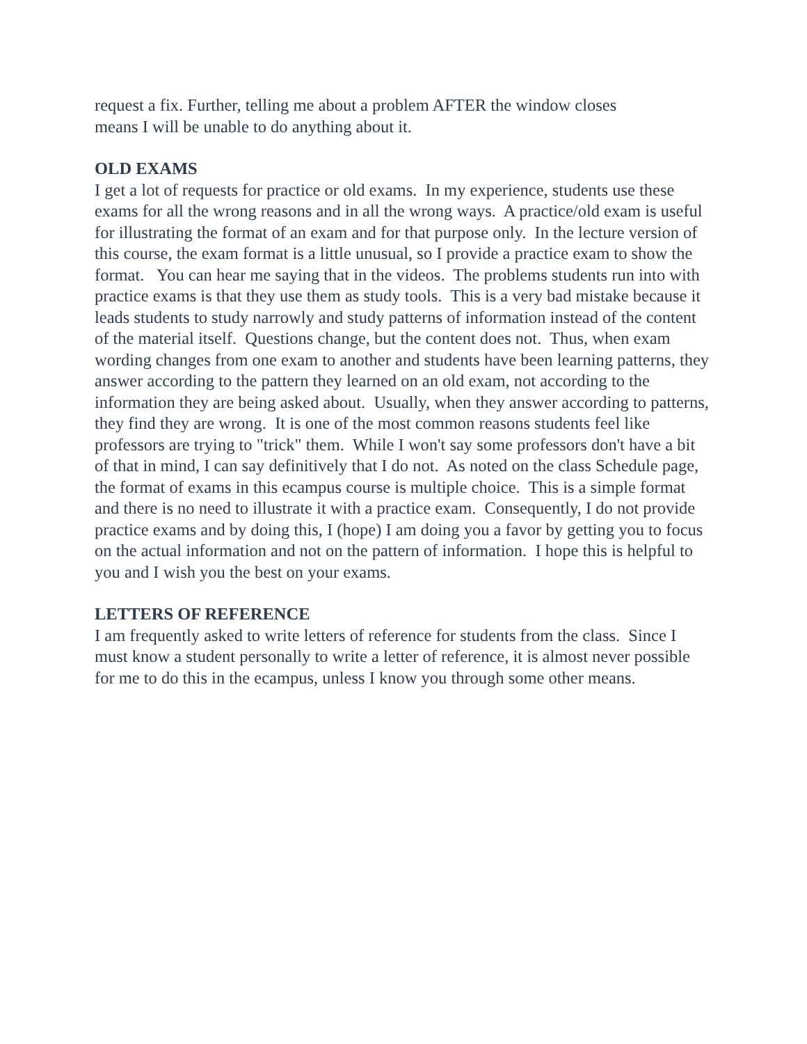request a fix. Further, telling me about a problem AFTER the window closes
means I will be unable to do anything about it.
OLD EXAMS
I get a lot of requests for practice or old exams. In my experience, students use these exams for all the wrong reasons and in all the wrong ways. A practice/old exam is useful for illustrating the format of an exam and for that purpose only. In the lecture version of this course, the exam format is a little unusual, so I provide a practice exam to show the format. You can hear me saying that in the videos. The problems students run into with practice exams is that they use them as study tools. This is a very bad mistake because it leads students to study narrowly and study patterns of information instead of the content of the material itself. Questions change, but the content does not. Thus, when exam wording changes from one exam to another and students have been learning patterns, they answer according to the pattern they learned on an old exam, not according to the information they are being asked about. Usually, when they answer according to patterns, they find they are wrong. It is one of the most common reasons students feel like professors are trying to "trick" them. While I won't say some professors don't have a bit of that in mind, I can say definitively that I do not. As noted on the class Schedule page, the format of exams in this ecampus course is multiple choice. This is a simple format and there is no need to illustrate it with a practice exam. Consequently, I do not provide practice exams and by doing this, I (hope) I am doing you a favor by getting you to focus on the actual information and not on the pattern of information. I hope this is helpful to you and I wish you the best on your exams.
LETTERS OF REFERENCE
I am frequently asked to write letters of reference for students from the class. Since I must know a student personally to write a letter of reference, it is almost never possible for me to do this in the ecampus, unless I know you through some other means.